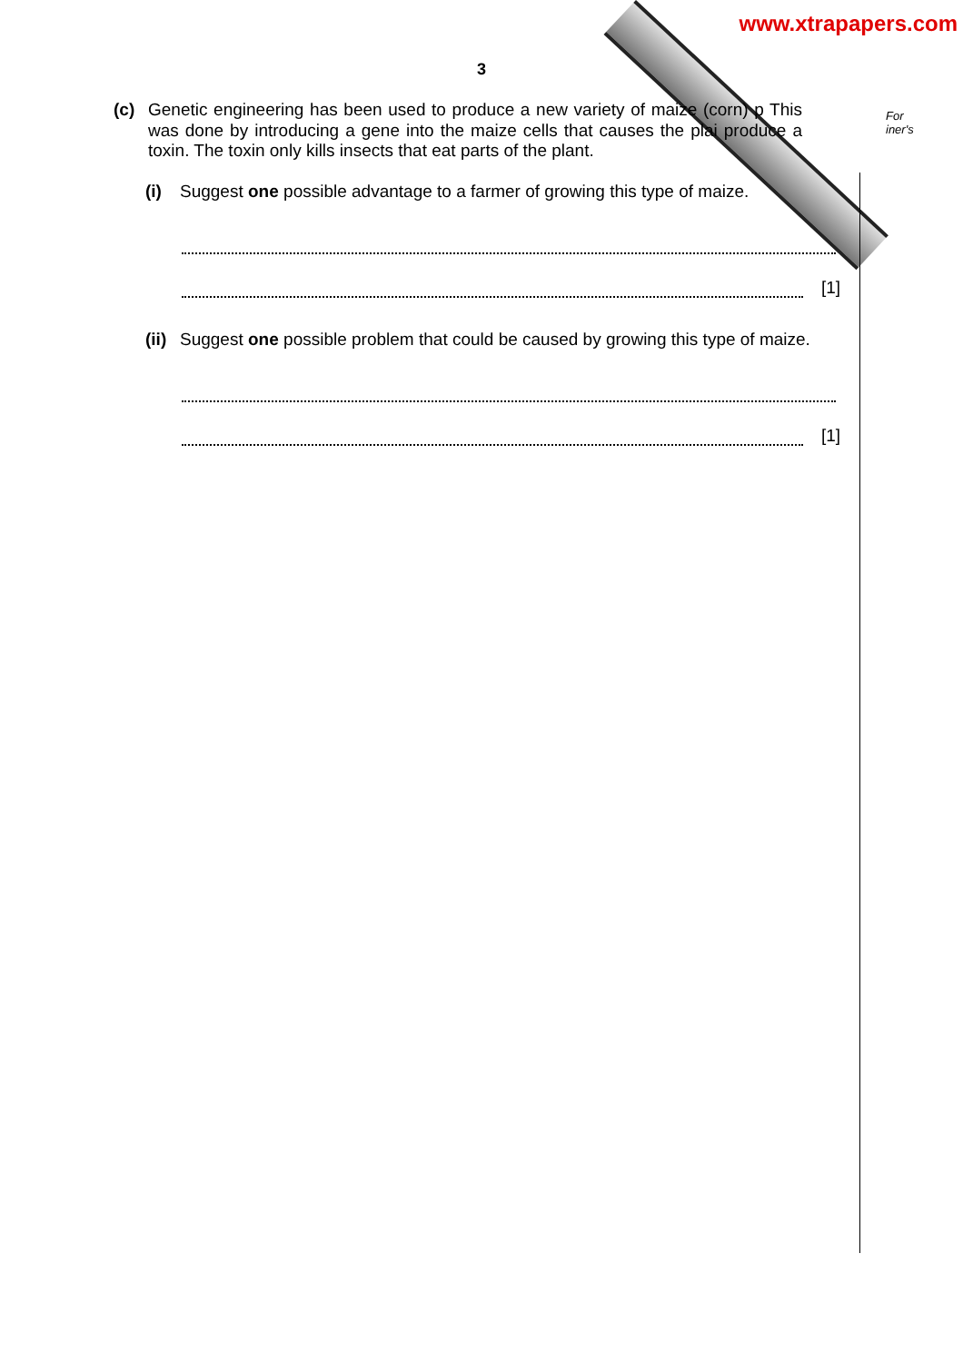www.xtrapapers.com
3
For
iner's
(c) Genetic engineering has been used to produce a new variety of maize (corn) p This was done by introducing a gene into the maize cells that causes the plai produce a toxin. The toxin only kills insects that eat parts of the plant.
(i) Suggest one possible advantage to a farmer of growing this type of maize.
[1]
(ii)
Suggest one possible problem that could be caused by growing this type of maize.
[1]